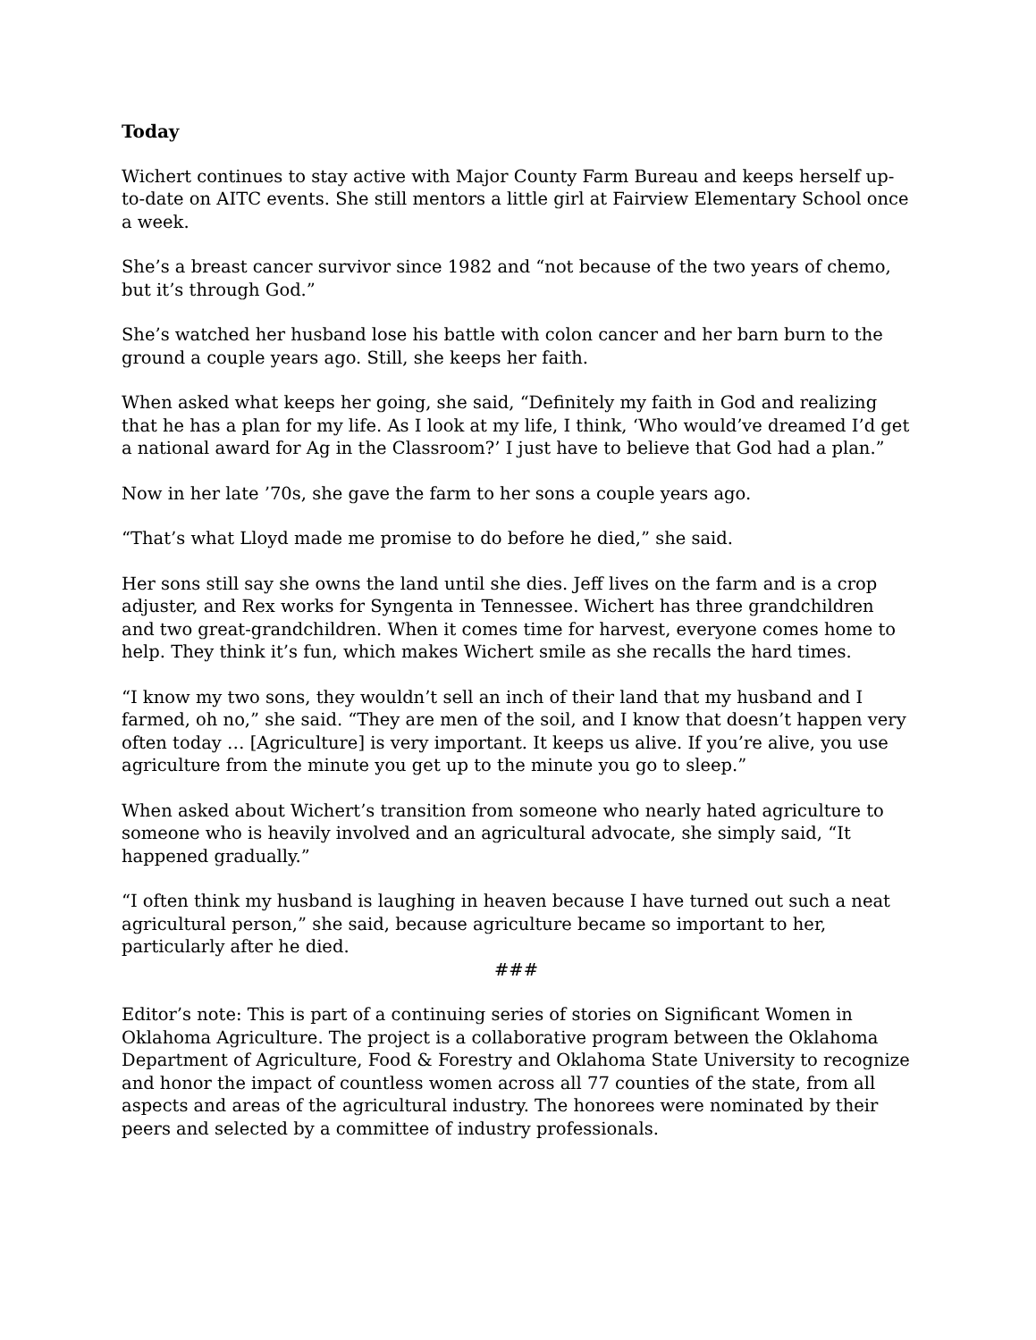Today
Wichert continues to stay active with Major County Farm Bureau and keeps herself up-to-date on AITC events. She still mentors a little girl at Fairview Elementary School once a week.
She’s a breast cancer survivor since 1982 and “not because of the two years of chemo, but it’s through God.”
She’s watched her husband lose his battle with colon cancer and her barn burn to the ground a couple years ago. Still, she keeps her faith.
When asked what keeps her going, she said, “Definitely my faith in God and realizing that he has a plan for my life. As I look at my life, I think, ‘Who would’ve dreamed I’d get a national award for Ag in the Classroom?’ I just have to believe that God had a plan.”
Now in her late ’70s, she gave the farm to her sons a couple years ago.
“That’s what Lloyd made me promise to do before he died,” she said.
Her sons still say she owns the land until she dies. Jeff lives on the farm and is a crop adjuster, and Rex works for Syngenta in Tennessee. Wichert has three grandchildren and two great-grandchildren. When it comes time for harvest, everyone comes home to help. They think it’s fun, which makes Wichert smile as she recalls the hard times.
“I know my two sons, they wouldn’t sell an inch of their land that my husband and I farmed, oh no,” she said. “They are men of the soil, and I know that doesn’t happen very often today … [Agriculture] is very important. It keeps us alive. If you’re alive, you use agriculture from the minute you get up to the minute you go to sleep.”
When asked about Wichert’s transition from someone who nearly hated agriculture to someone who is heavily involved and an agricultural advocate, she simply said, “It happened gradually.”
“I often think my husband is laughing in heaven because I have turned out such a neat agricultural person,” she said, because agriculture became so important to her, particularly after he died.
###
Editor’s note: This is part of a continuing series of stories on Significant Women in Oklahoma Agriculture. The project is a collaborative program between the Oklahoma Department of Agriculture, Food & Forestry and Oklahoma State University to recognize and honor the impact of countless women across all 77 counties of the state, from all aspects and areas of the agricultural industry. The honorees were nominated by their peers and selected by a committee of industry professionals.